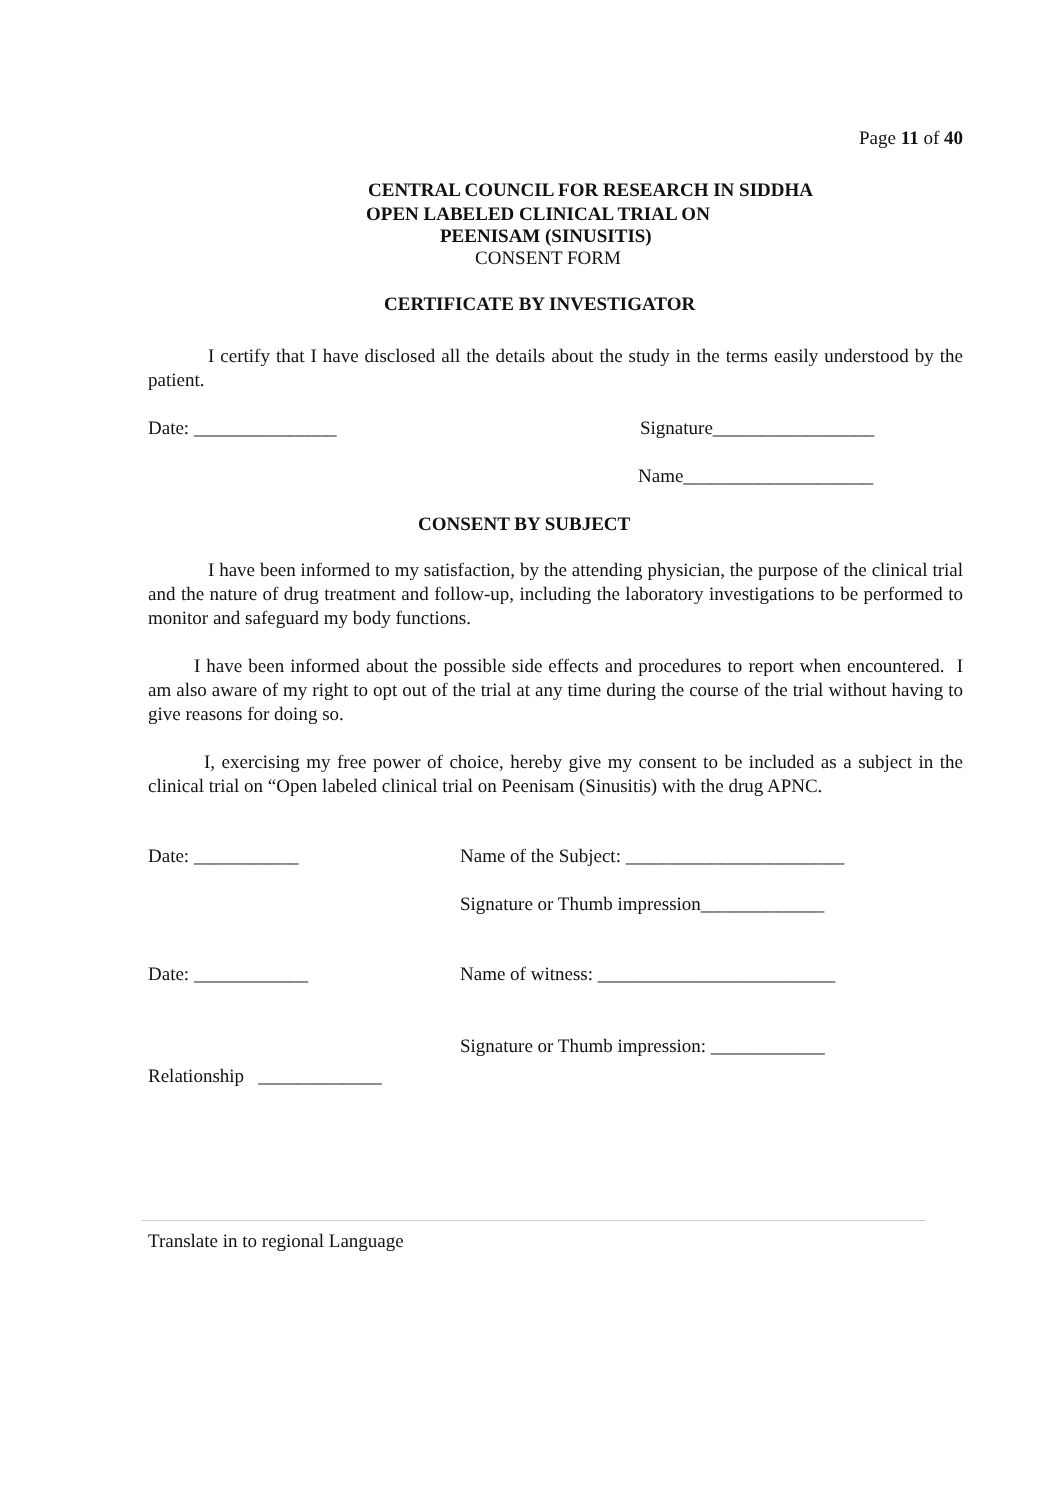Page 11 of 40
CENTRAL COUNCIL FOR RESEARCH IN SIDDHA
OPEN LABELED CLINICAL TRIAL ON
PEENISAM (SINUSITIS)
CONSENT FORM
CERTIFICATE BY INVESTIGATOR
I certify that I have disclosed all the details about the study in the terms easily understood by the patient.
Date: _______________ Signature_________________
Name____________________
CONSENT BY SUBJECT
I have been informed to my satisfaction, by the attending physician, the purpose of the clinical trial and the nature of drug treatment and follow-up, including the laboratory investigations to be performed to monitor and safeguard my body functions.
I have been informed about the possible side effects and procedures to report when encountered. I am also aware of my right to opt out of the trial at any time during the course of the trial without having to give reasons for doing so.
I, exercising my free power of choice, hereby give my consent to be included as a subject in the clinical trial on “Open labeled clinical trial on Peenisam (Sinusitis) with the drug APNC.
Date: ___________ Name of the Subject: _______________________
Signature or Thumb impression_____________
Date: ____________ Name of witness: _________________________
Signature or Thumb impression: ____________
Relationship _____________
Translate in to regional Language